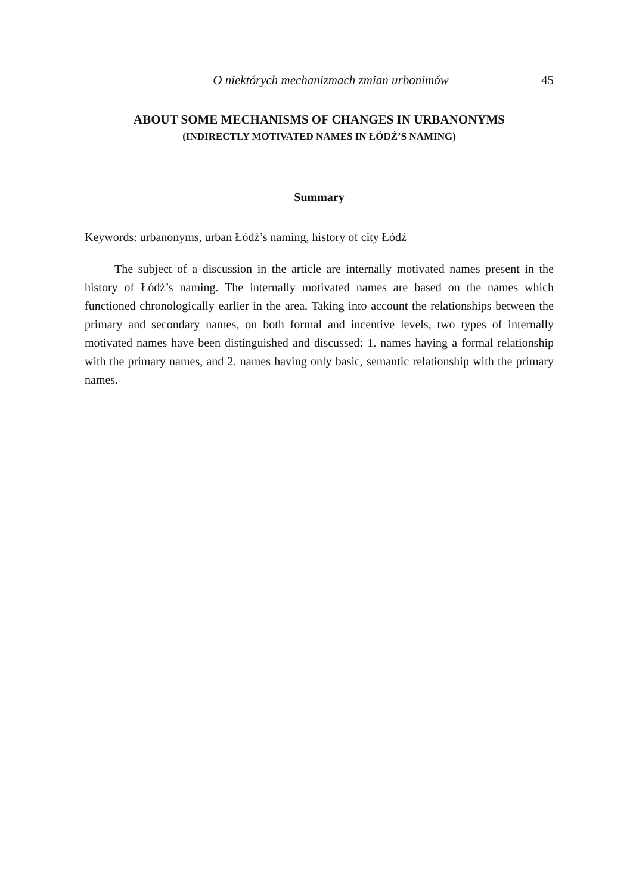O niektórych mechanizmach zmian urbonimów 45
ABOUT SOME MECHANISMS OF CHANGES IN URBANONYMS
(INDIRECTLY MOTIVATED NAMES IN ŁÓDŹ’S NAMING)
Summary
Keywords: urbanonyms, urban Łódź’s naming, history of city Łódź
The subject of a discussion in the article are internally motivated names present in the history of Łódź’s naming. The internally motivated names are based on the names which functioned chronologically earlier in the area. Taking into account the relationships between the primary and secondary names, on both formal and incentive levels, two types of internally motivated names have been distinguished and discussed: 1. names having a formal relationship with the primary names, and 2. names having only basic, semantic relationship with the primary names.